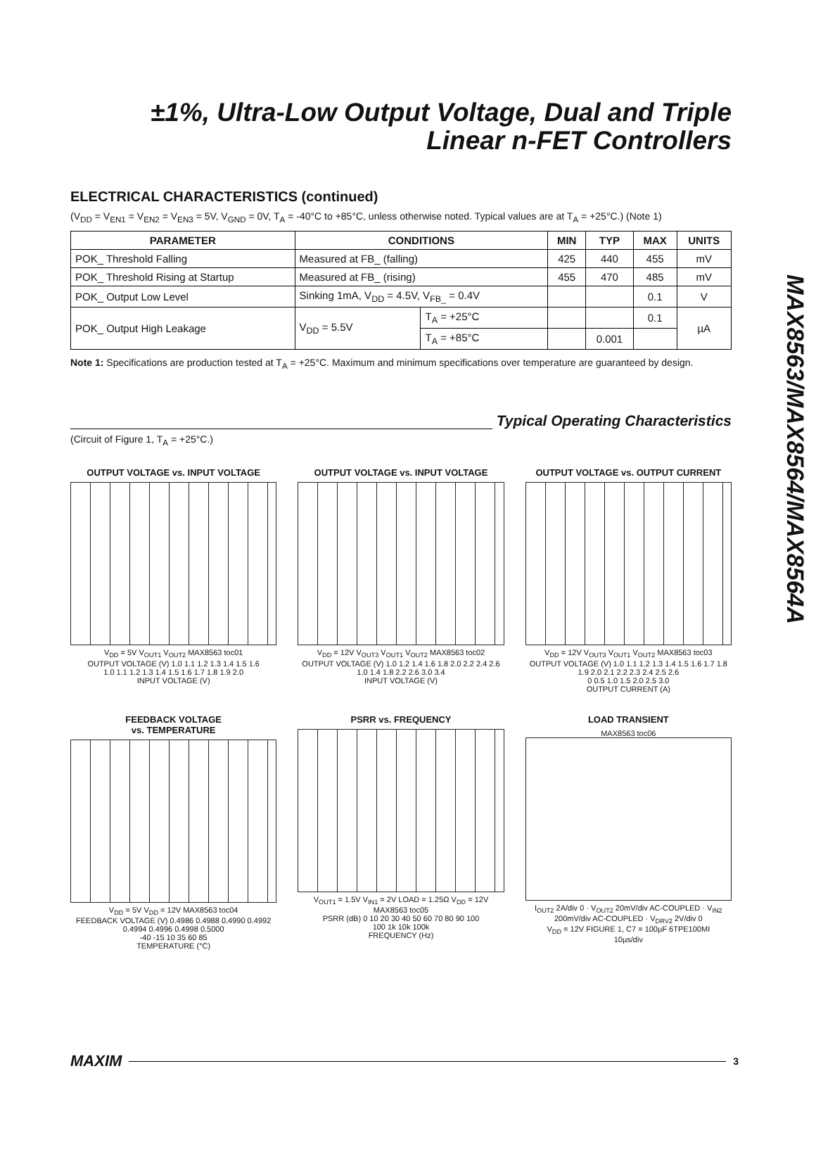MAX8563/MAX8564/MAX8564A
±1%, Ultra-Low Output Voltage, Dual and Triple
Linear n-FET Controllers
ELECTRICAL CHARACTERISTICS (continued)
(V<sub>DD</sub> = V<sub>EN1</sub> = V<sub>EN2</sub> = V<sub>EN3</sub> = 5V, V<sub>GND</sub> = 0V, T<sub>A</sub> = -40°C to +85°C, unless otherwise noted. Typical values are at T<sub>A</sub> = +25°C.) (Note 1)
| PARAMETER | CONDITIONS | | MIN | TYP | MAX | UNITS |
| --- | --- | --- | --- | --- | --- | --- |
| POK_ Threshold Falling | Measured at FB_ (falling) | | 425 | 440 | 455 | mV |
| POK_ Threshold Rising at Startup | Measured at FB_ (rising) | | 455 | 470 | 485 | mV |
| POK_ Output Low Level | Sinking 1mA, V<sub>DD</sub> = 4.5V, V<sub>FB_</sub> = 0.4V | | | | 0.1 | V |
| POK_ Output High Leakage | V<sub>DD</sub> = 5.5V | T<sub>A</sub> = +25°C | | | 0.1 | µA |
| | | T<sub>A</sub> = +85°C | | 0.001 | | |
Note 1: Specifications are production tested at T<sub>A</sub> = +25°C. Maximum and minimum specifications over temperature are guaranteed by design.
Typical Operating Characteristics
(Circuit of Figure 1, T<sub>A</sub> = +25°C.)
OUTPUT VOLTAGE vs. INPUT VOLTAGE
V<sub>DD</sub> = 5V V<sub>OUT1</sub> V<sub>OUT2</sub> MAX8563 toc01
OUTPUT VOLTAGE (V) 1.0 1.1 1.2 1.3 1.4 1.5 1.6
1.0 1.1 1.2 1.3 1.4 1.5 1.6 1.7 1.8 1.9 2.0
INPUT VOLTAGE (V)
OUTPUT VOLTAGE vs. INPUT VOLTAGE
V<sub>DD</sub> = 12V V<sub>OUT3</sub> V<sub>OUT1</sub> V<sub>OUT2</sub> MAX8563 toc02
OUTPUT VOLTAGE (V) 1.0 1.2 1.4 1.6 1.8 2.0 2.2 2.4 2.6
1.0 1.4 1.8 2.2 2.6 3.0 3.4
INPUT VOLTAGE (V)
OUTPUT VOLTAGE vs. OUTPUT CURRENT
V<sub>DD</sub> = 12V V<sub>OUT3</sub> V<sub>OUT1</sub> V<sub>OUT2</sub> MAX8563 toc03
OUTPUT VOLTAGE (V) 1.0 1.1 1.2 1.3 1.4 1.5 1.6 1.7 1.8 1.9 2.0 2.1 2.2 2.3 2.4 2.5 2.6
0 0.5 1.0 1.5 2.0 2.5 3.0
OUTPUT CURRENT (A)
FEEDBACK VOLTAGE
vs. TEMPERATURE
V<sub>DD</sub> = 5V V<sub>DD</sub> = 12V MAX8563 toc04
FEEDBACK VOLTAGE (V) 0.4986 0.4988 0.4990 0.4992 0.4994 0.4996 0.4998 0.5000
-40 -15 10 35 60 85
TEMPERATURE (°C)
PSRR vs. FREQUENCY
V<sub>OUT1</sub> = 1.5V V<sub>IN1</sub> = 2V LOAD = 1.25Ω V<sub>DD</sub> = 12V MAX8563 toc05
PSRR (dB) 0 10 20 30 40 50 60 70 80 90 100
100 1k 10k 100k
FREQUENCY (Hz)
LOAD TRANSIENT
MAX8563 toc06
I<sub>OUT2</sub> 2A/div 0 · V<sub>OUT2</sub> 20mV/div AC-COUPLED · V<sub>IN2</sub> 200mV/div AC-COUPLED · V<sub>DRV2</sub> 2V/div 0
V<sub>DD</sub> = 12V FIGURE 1, C7 = 100µF 6TPE100MI
10µs/div
MAXIM
3